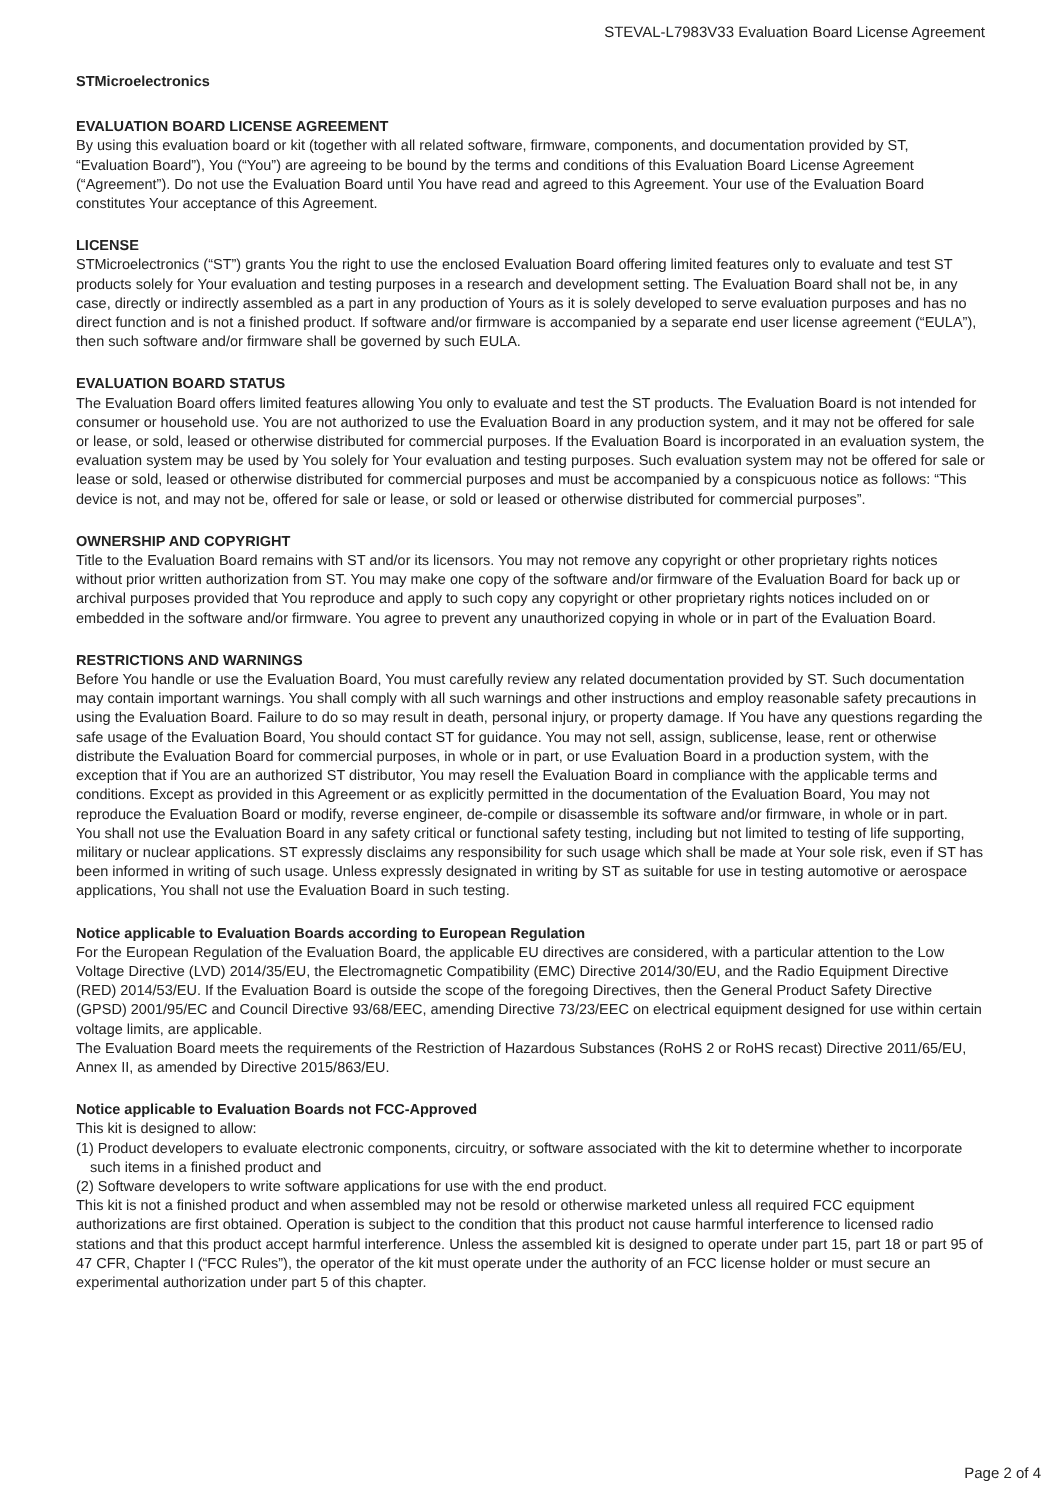STEVAL-L7983V33 Evaluation Board License Agreement
STMicroelectronics
EVALUATION BOARD LICENSE AGREEMENT
By using this evaluation board or kit (together with all related software, firmware, components, and documentation provided by ST, “Evaluation Board”), You (“You”) are agreeing to be bound by the terms and conditions of this Evaluation Board License Agreement (“Agreement”). Do not use the Evaluation Board until You have read and agreed to this Agreement. Your use of the Evaluation Board constitutes Your acceptance of this Agreement.
LICENSE
STMicroelectronics (“ST”) grants You the right to use the enclosed Evaluation Board offering limited features only to evaluate and test ST products solely for Your evaluation and testing purposes in a research and development setting. The Evaluation Board shall not be, in any case, directly or indirectly assembled as a part in any production of Yours as it is solely developed to serve evaluation purposes and has no direct function and is not a finished product. If software and/or firmware is accompanied by a separate end user license agreement (“EULA”), then such software and/or firmware shall be governed by such EULA.
EVALUATION BOARD STATUS
The Evaluation Board offers limited features allowing You only to evaluate and test the ST products. The Evaluation Board is not intended for consumer or household use. You are not authorized to use the Evaluation Board in any production system, and it may not be offered for sale or lease, or sold, leased or otherwise distributed for commercial purposes. If the Evaluation Board is incorporated in an evaluation system, the evaluation system may be used by You solely for Your evaluation and testing purposes. Such evaluation system may not be offered for sale or lease or sold, leased or otherwise distributed for commercial purposes and must be accompanied by a conspicuous notice as follows: “This device is not, and may not be, offered for sale or lease, or sold or leased or otherwise distributed for commercial purposes”.
OWNERSHIP AND COPYRIGHT
Title to the Evaluation Board remains with ST and/or its licensors. You may not remove any copyright or other proprietary rights notices without prior written authorization from ST. You may make one copy of the software and/or firmware of the Evaluation Board for back up or archival purposes provided that You reproduce and apply to such copy any copyright or other proprietary rights notices included on or embedded in the software and/or firmware. You agree to prevent any unauthorized copying in whole or in part of the Evaluation Board.
RESTRICTIONS AND WARNINGS
Before You handle or use the Evaluation Board, You must carefully review any related documentation provided by ST. Such documentation may contain important warnings. You shall comply with all such warnings and other instructions and employ reasonable safety precautions in using the Evaluation Board. Failure to do so may result in death, personal injury, or property damage. If You have any questions regarding the safe usage of the Evaluation Board, You should contact ST for guidance. You may not sell, assign, sublicense, lease, rent or otherwise distribute the Evaluation Board for commercial purposes, in whole or in part, or use Evaluation Board in a production system, with the exception that if You are an authorized ST distributor, You may resell the Evaluation Board in compliance with the applicable terms and conditions. Except as provided in this Agreement or as explicitly permitted in the documentation of the Evaluation Board, You may not reproduce the Evaluation Board or modify, reverse engineer, de-compile or disassemble its software and/or firmware, in whole or in part.
You shall not use the Evaluation Board in any safety critical or functional safety testing, including but not limited to testing of life supporting, military or nuclear applications. ST expressly disclaims any responsibility for such usage which shall be made at Your sole risk, even if ST has been informed in writing of such usage. Unless expressly designated in writing by ST as suitable for use in testing automotive or aerospace applications, You shall not use the Evaluation Board in such testing.
Notice applicable to Evaluation Boards according to European Regulation
For the European Regulation of the Evaluation Board, the applicable EU directives are considered, with a particular attention to the Low Voltage Directive (LVD) 2014/35/EU, the Electromagnetic Compatibility (EMC) Directive 2014/30/EU, and the Radio Equipment Directive (RED) 2014/53/EU. If the Evaluation Board is outside the scope of the foregoing Directives, then the General Product Safety Directive (GPSD) 2001/95/EC and Council Directive 93/68/EEC, amending Directive 73/23/EEC on electrical equipment designed for use within certain voltage limits, are applicable.
The Evaluation Board meets the requirements of the Restriction of Hazardous Substances (RoHS 2 or RoHS recast) Directive 2011/65/EU, Annex II, as amended by Directive 2015/863/EU.
Notice applicable to Evaluation Boards not FCC-Approved
This kit is designed to allow:
(1) Product developers to evaluate electronic components, circuitry, or software associated with the kit to determine whether to incorporate such items in a finished product and
(2) Software developers to write software applications for use with the end product.
This kit is not a finished product and when assembled may not be resold or otherwise marketed unless all required FCC equipment authorizations are first obtained. Operation is subject to the condition that this product not cause harmful interference to licensed radio stations and that this product accept harmful interference. Unless the assembled kit is designed to operate under part 15, part 18 or part 95 of 47 CFR, Chapter I (“FCC Rules”), the operator of the kit must operate under the authority of an FCC license holder or must secure an experimental authorization under part 5 of this chapter.
Page 2 of 4